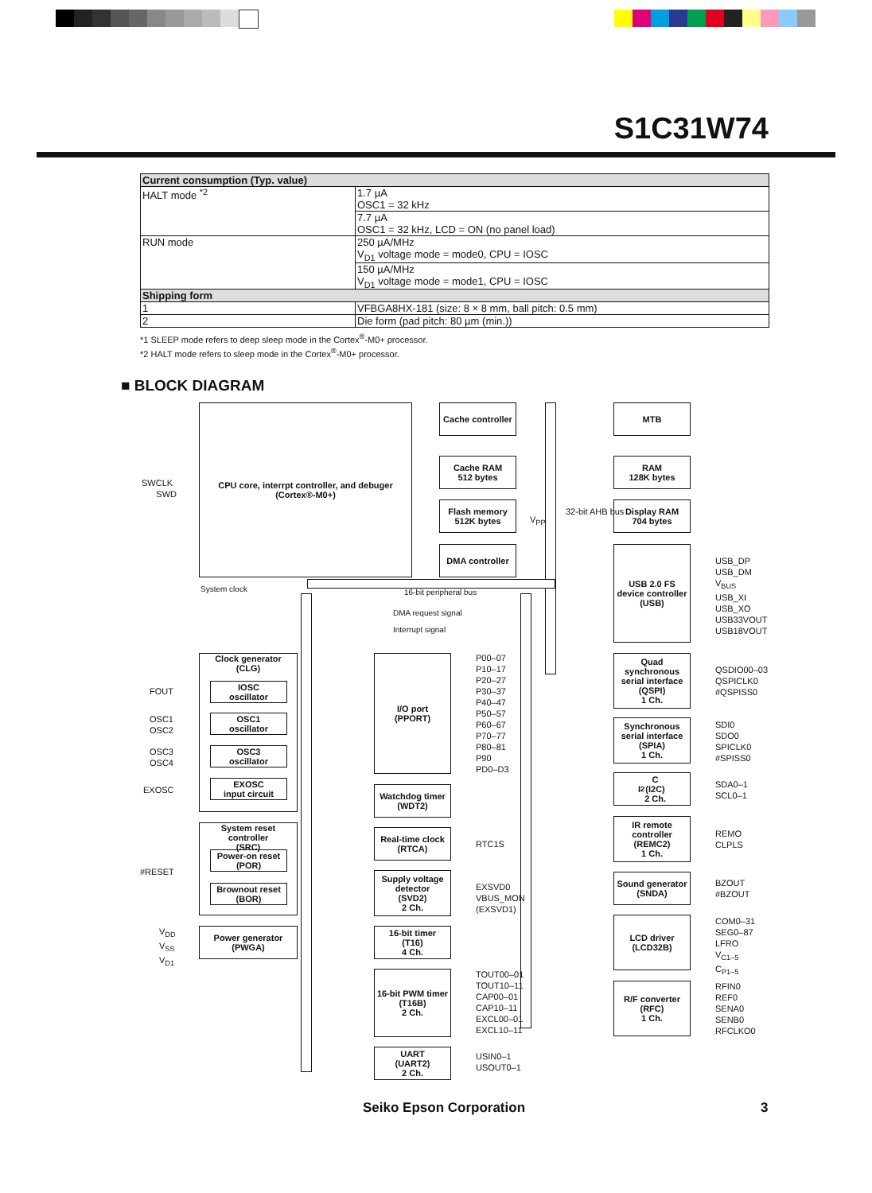S1C31W74
| Current consumption (Typ. value) | |
| HALT mode <sup>*2</sup> | 1.7 µA OSC1 = 32 kHz |
| | 7.7 µA OSC1 = 32 kHz, LCD = ON (no panel load) |
| RUN mode | 250 µA/MHz V<sub>D1</sub> voltage mode = mode0, CPU = IOSC |
| | 150 µA/MHz V<sub>D1</sub> voltage mode = mode1, CPU = IOSC |
| Shipping form | |
| 1 | VFBGA8HX-181 (size: 8 × 8 mm, ball pitch: 0.5 mm) |
| 2 | Die form (pad pitch: 80 µm (min.)) |
*1 SLEEP mode refers to deep sleep mode in the Cortex<sup>®</sup>-M0+ processor.
*2 HALT mode refers to sleep mode in the Cortex<sup>®</sup>-M0+ processor.
■ BLOCK DIAGRAM
CPU core, interrpt controller, and debuger
(Cortex®-M0+)
Cache controller
MTB
Cache RAM
512 bytes
RAM
128K bytes
Flash memory
512K bytes
Display RAM
704 bytes
DMA controller
USB 2.0 FS
device controller
(USB)
V<sub>PP</sub>
32-bit AHB bus
SWCLK
SWD
System clock 16-bit peripheral bus
DMA request signal
Interrupt signal
USB_DP
USB_DM
V<sub>BUS</sub>
USB_XI
USB_XO
USB33VOUT
USB18VOUT
Clock generator
(CLG)
IOSC
oscillator
OSC1
oscillator
OSC3
oscillator
EXOSC
input circuit
FOUT
OSC1
OSC2
OSC3
OSC4
EXOSC
System reset controller
(SRC)
Power-on reset
(POR)
Brownout reset
(BOR)
#RESET
Power generator
(PWGA)
V<sub>DD</sub>
V<sub>SS</sub>
V<sub>D1</sub>
I/O port
(PPORT)
P00–07
P10–17
P20–27
P30–37
P40–47
P50–57
P60–67
P70–77
P80–81
P90
PD0–D3
Watchdog timer
(WDT2)
Real-time clock
(RTCA)
RTC1S
Supply voltage
detector
(SVD2)
2 Ch.
EXSVD0
VBUS_MON
(EXSVD1)
16-bit timer
(T16)
4 Ch.
16-bit PWM timer
(T16B)
2 Ch.
TOUT00–01
TOUT10–11
CAP00–01
CAP10–11
EXCL00–01
EXCL10–11
UART
(UART2)
2 Ch.
USIN0–1
USOUT0–1
Quad
synchronous
serial interface
(QSPI)
1 Ch.
QSDIO00–03
QSPICLK0
#QSPISS0
Synchronous
serial interface
(SPIA)
1 Ch.
SDI0
SDO0
SPICLK0
#SPISS0
I<sup>2</sup>C
(I2C)
2 Ch.
SDA0–1
SCL0–1
IR remote
controller
(REMC2)
1 Ch.
REMO
CLPLS
Sound generator
(SNDA)
BZOUT
#BZOUT
LCD driver
(LCD32B)
COM0–31
SEG0–87
LFRO
V<sub>C1–5</sub>
C<sub>P1–5</sub>
R/F converter
(RFC)
1 Ch.
RFIN0
REF0
SENA0
SENB0
RFCLKO0
Seiko Epson Corporation 3